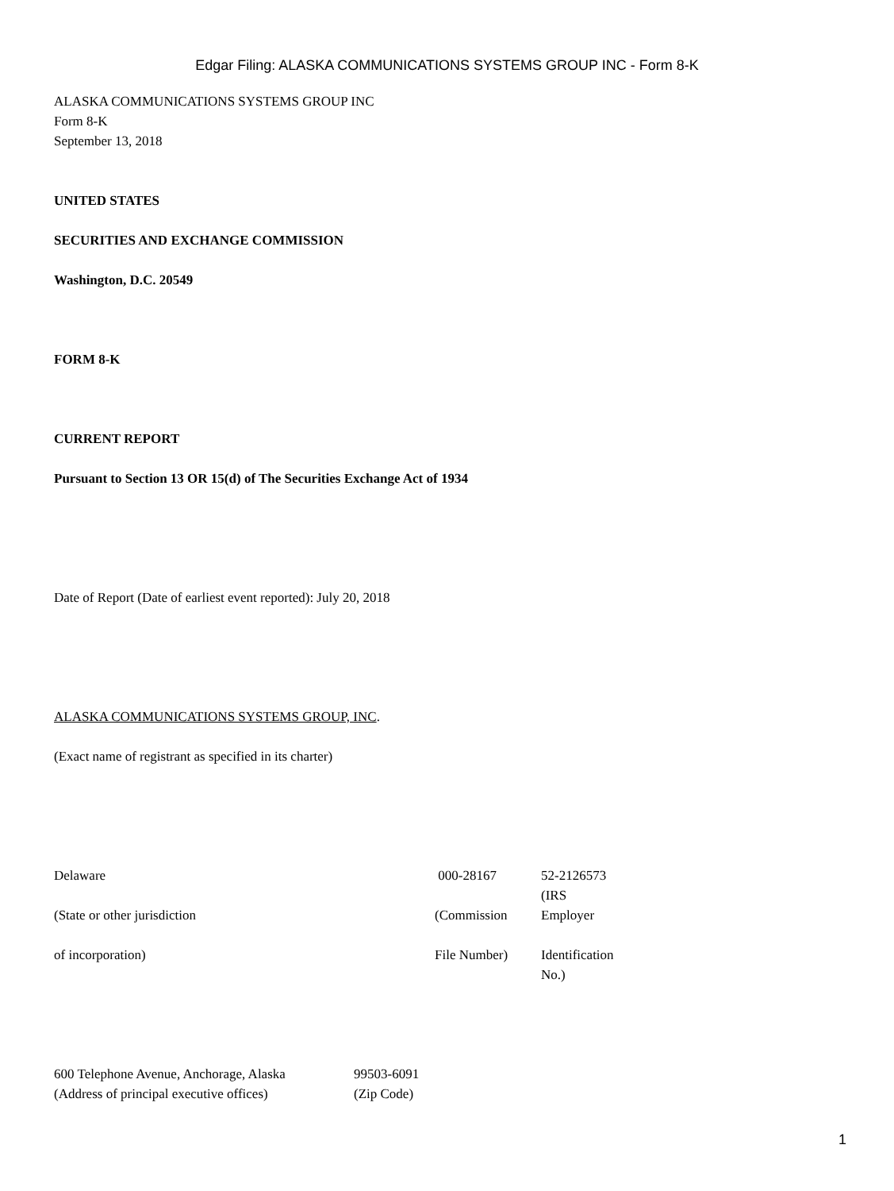Edgar Filing: ALASKA COMMUNICATIONS SYSTEMS GROUP INC - Form 8-K
ALASKA COMMUNICATIONS SYSTEMS GROUP INC
Form 8-K
September 13, 2018
UNITED STATES
SECURITIES AND EXCHANGE COMMISSION
Washington, D.C. 20549
FORM 8-K
CURRENT REPORT
Pursuant to Section 13 OR 15(d) of The Securities Exchange Act of 1934
Date of Report (Date of earliest event reported): July 20, 2018
ALASKA COMMUNICATIONS SYSTEMS GROUP, INC.
(Exact name of registrant as specified in its charter)
| Delaware | 000-28167 | 52-2126573 (IRS |
| (State or other jurisdiction | (Commission | Employer |
| of incorporation) | File Number) | Identification No.) |
| 600 Telephone Avenue, Anchorage, Alaska | 99503-6091 |
| (Address of principal executive offices) | (Zip Code) |
1